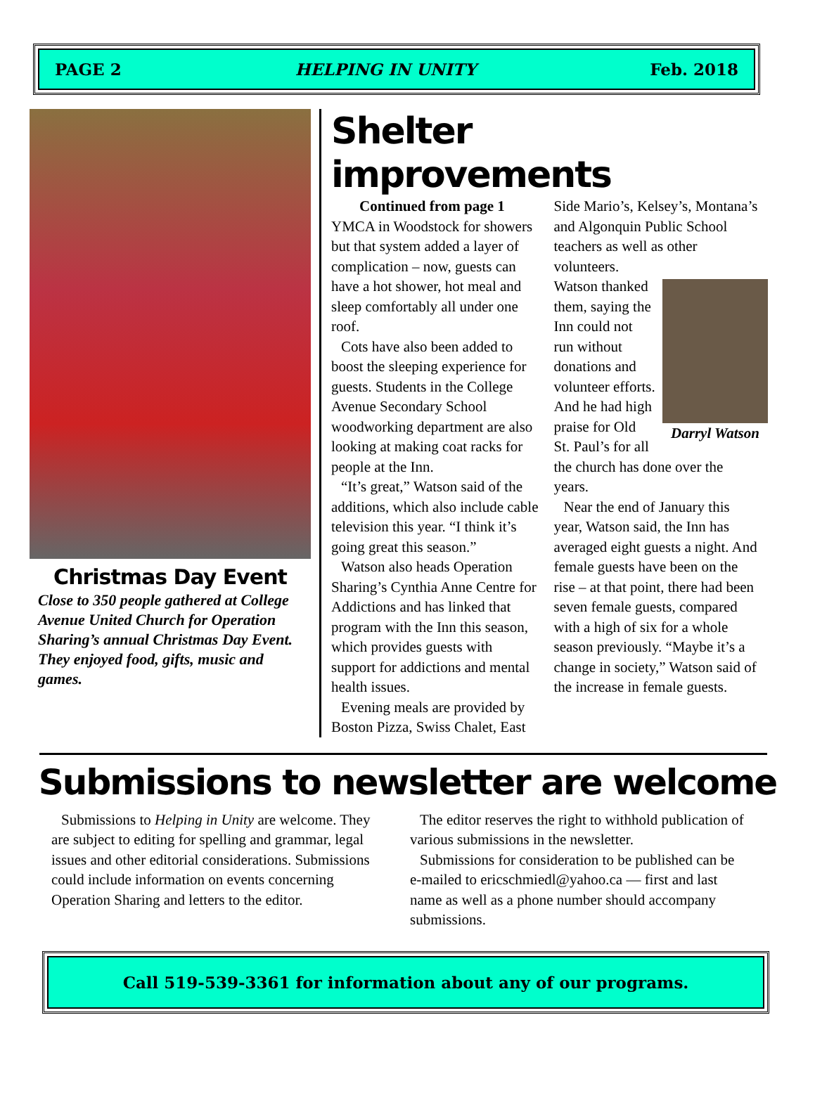PAGE 2 HELPING IN UNITY Feb. 2018
Christmas Day Event
Close to 350 people gathered at College Avenue United Church for Operation Sharing’s annual Christmas Day Event. They enjoyed food, gifts, music and games.
Shelter improvements
Continued from page 1
YMCA in Woodstock for showers but that system added a layer of complication – now, guests can have a hot shower, hot meal and sleep comfortably all under one roof.
Cots have also been added to boost the sleeping experience for guests. Students in the College Avenue Secondary School woodworking department are also looking at making coat racks for people at the Inn.
“It’s great,” Watson said of the additions, which also include cable television this year. “I think it’s going great this season.”
Watson also heads Operation Sharing’s Cynthia Anne Centre for Addictions and has linked that program with the Inn this season, which provides guests with support for addictions and mental health issues.
Evening meals are provided by Boston Pizza, Swiss Chalet, East Side Mario’s, Kelsey’s, Montana’s and Algonquin Public School teachers as well as other volunteers.
Darryl Watson
Watson thanked them, saying the Inn could not run without donations and volunteer efforts. And he had high praise for Old St. Paul’s for all the church has done over the years.
Near the end of January this year, Watson said, the Inn has averaged eight guests a night. And female guests have been on the rise – at that point, there had been seven female guests, compared with a high of six for a whole season previously. “Maybe it’s a change in society,” Watson said of the increase in female guests.
Submissions to newsletter are welcome
Submissions to Helping in Unity are welcome. They are subject to editing for spelling and grammar, legal issues and other editorial considerations. Submissions could include information on events concerning Operation Sharing and letters to the editor.
The editor reserves the right to withhold publication of various submissions in the newsletter.
Submissions for consideration to be published can be e-mailed to ericschmiedl@yahoo.ca — first and last name as well as a phone number should accompany submissions.
Call 519-539-3361 for information about any of our programs.